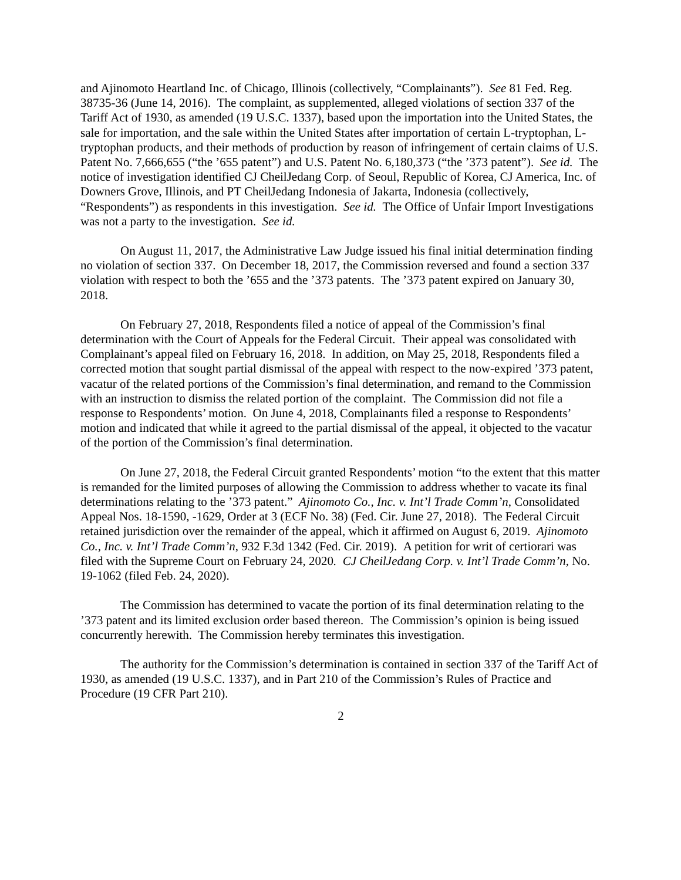and Ajinomoto Heartland Inc. of Chicago, Illinois (collectively, “Complainants”). See 81 Fed. Reg. 38735-36 (June 14, 2016). The complaint, as supplemented, alleged violations of section 337 of the Tariff Act of 1930, as amended (19 U.S.C. 1337), based upon the importation into the United States, the sale for importation, and the sale within the United States after importation of certain L-tryptophan, L-tryptophan products, and their methods of production by reason of infringement of certain claims of U.S. Patent No. 7,666,655 (“the ’655 patent”) and U.S. Patent No. 6,180,373 (“the ’373 patent”). See id. The notice of investigation identified CJ CheilJedang Corp. of Seoul, Republic of Korea, CJ America, Inc. of Downers Grove, Illinois, and PT CheilJedang Indonesia of Jakarta, Indonesia (collectively, “Respondents”) as respondents in this investigation. See id. The Office of Unfair Import Investigations was not a party to the investigation. See id.
On August 11, 2017, the Administrative Law Judge issued his final initial determination finding no violation of section 337. On December 18, 2017, the Commission reversed and found a section 337 violation with respect to both the ’655 and the ’373 patents. The ’373 patent expired on January 30, 2018.
On February 27, 2018, Respondents filed a notice of appeal of the Commission’s final determination with the Court of Appeals for the Federal Circuit. Their appeal was consolidated with Complainant’s appeal filed on February 16, 2018. In addition, on May 25, 2018, Respondents filed a corrected motion that sought partial dismissal of the appeal with respect to the now-expired ’373 patent, vacatur of the related portions of the Commission’s final determination, and remand to the Commission with an instruction to dismiss the related portion of the complaint. The Commission did not file a response to Respondents’ motion. On June 4, 2018, Complainants filed a response to Respondents’ motion and indicated that while it agreed to the partial dismissal of the appeal, it objected to the vacatur of the portion of the Commission’s final determination.
On June 27, 2018, the Federal Circuit granted Respondents’ motion “to the extent that this matter is remanded for the limited purposes of allowing the Commission to address whether to vacate its final determinations relating to the ’373 patent.” Ajinomoto Co., Inc. v. Int’l Trade Comm’n, Consolidated Appeal Nos. 18-1590, -1629, Order at 3 (ECF No. 38) (Fed. Cir. June 27, 2018). The Federal Circuit retained jurisdiction over the remainder of the appeal, which it affirmed on August 6, 2019. Ajinomoto Co., Inc. v. Int’l Trade Comm’n, 932 F.3d 1342 (Fed. Cir. 2019). A petition for writ of certiorari was filed with the Supreme Court on February 24, 2020. CJ CheilJedang Corp. v. Int’l Trade Comm’n, No. 19-1062 (filed Feb. 24, 2020).
The Commission has determined to vacate the portion of its final determination relating to the ’373 patent and its limited exclusion order based thereon. The Commission’s opinion is being issued concurrently herewith. The Commission hereby terminates this investigation.
The authority for the Commission’s determination is contained in section 337 of the Tariff Act of 1930, as amended (19 U.S.C. 1337), and in Part 210 of the Commission’s Rules of Practice and Procedure (19 CFR Part 210).
2